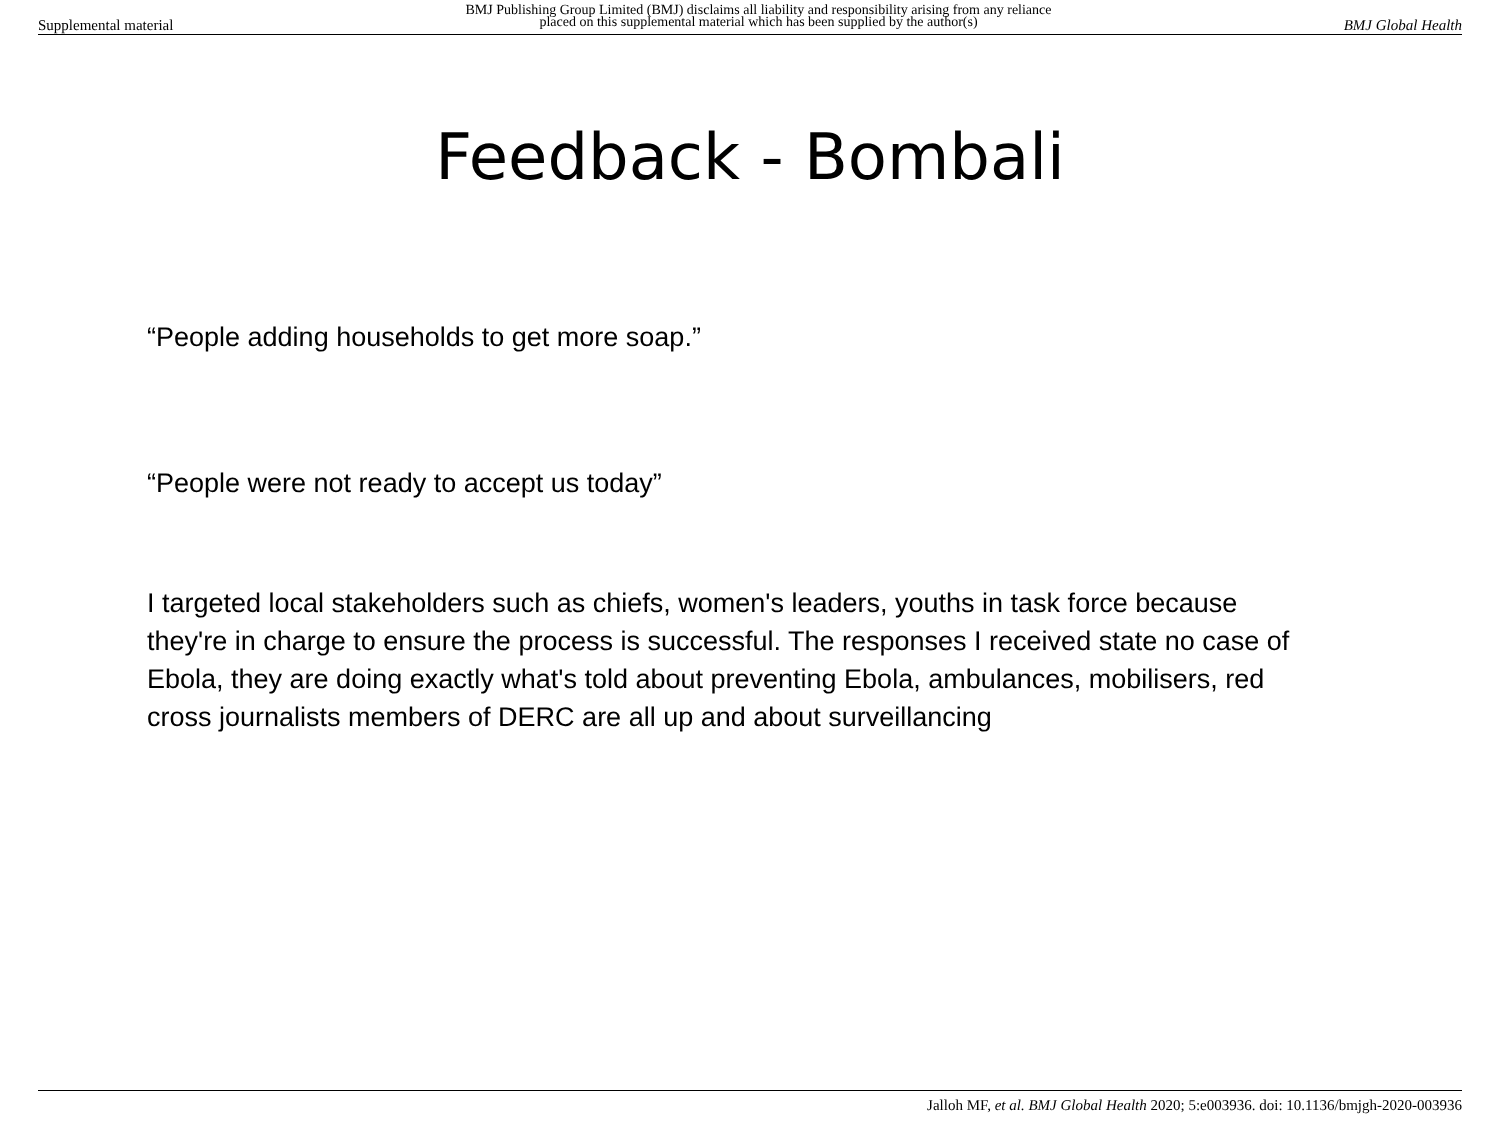Supplemental material BMJ Publishing Group Limited (BMJ) disclaims all liability and responsibility arising from any reliance
placed on this supplemental material which has been supplied by the author(s) BMJ Global Health
Feedback - Bombali
“People adding households to get more soap.”
“People were not ready to accept us today”
I targeted local stakeholders such as chiefs, women's leaders, youths in task force because they're in charge to ensure the process is successful. The responses I received state no case of Ebola, they are doing exactly what's told about preventing Ebola, ambulances, mobilisers, red cross journalists members of DERC are all up and about surveillancing
Jalloh MF, et al. BMJ Global Health 2020; 5:e003936. doi: 10.1136/bmjgh-2020-003936